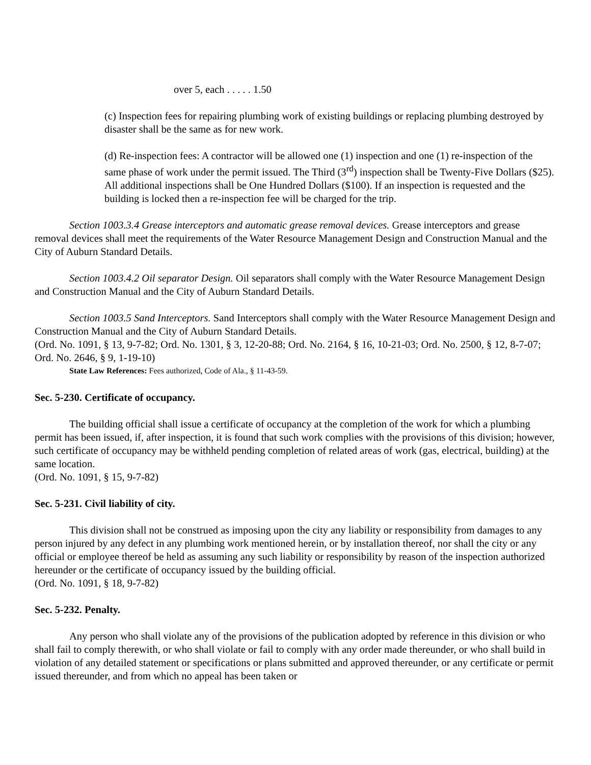over 5, each . . . . . 1.50
(c) Inspection fees for repairing plumbing work of existing buildings or replacing plumbing destroyed by disaster shall be the same as for new work.
(d) Re-inspection fees: A contractor will be allowed one (1) inspection and one (1) re-inspection of the same phase of work under the permit issued. The Third (3<sup>rd</sup>) inspection shall be Twenty-Five Dollars ($25). All additional inspections shall be One Hundred Dollars ($100). If an inspection is requested and the building is locked then a re-inspection fee will be charged for the trip.
Section 1003.3.4 Grease interceptors and automatic grease removal devices. Grease interceptors and grease removal devices shall meet the requirements of the Water Resource Management Design and Construction Manual and the City of Auburn Standard Details.
Section 1003.4.2 Oil separator Design. Oil separators shall comply with the Water Resource Management Design and Construction Manual and the City of Auburn Standard Details.
Section 1003.5 Sand Interceptors. Sand Interceptors shall comply with the Water Resource Management Design and Construction Manual and the City of Auburn Standard Details.
(Ord. No. 1091, § 13, 9-7-82; Ord. No. 1301, § 3, 12-20-88; Ord. No. 2164, § 16, 10-21-03; Ord. No. 2500, § 12, 8-7-07; Ord. No. 2646, § 9, 1-19-10)
State Law References: Fees authorized, Code of Ala., § 11-43-59.
Sec. 5-230. Certificate of occupancy.
The building official shall issue a certificate of occupancy at the completion of the work for which a plumbing permit has been issued, if, after inspection, it is found that such work complies with the provisions of this division; however, such certificate of occupancy may be withheld pending completion of related areas of work (gas, electrical, building) at the same location.
(Ord. No. 1091, § 15, 9-7-82)
Sec. 5-231. Civil liability of city.
This division shall not be construed as imposing upon the city any liability or responsibility from damages to any person injured by any defect in any plumbing work mentioned herein, or by installation thereof, nor shall the city or any official or employee thereof be held as assuming any such liability or responsibility by reason of the inspection authorized hereunder or the certificate of occupancy issued by the building official.
(Ord. No. 1091, § 18, 9-7-82)
Sec. 5-232. Penalty.
Any person who shall violate any of the provisions of the publication adopted by reference in this division or who shall fail to comply therewith, or who shall violate or fail to comply with any order made thereunder, or who shall build in violation of any detailed statement or specifications or plans submitted and approved thereunder, or any certificate or permit issued thereunder, and from which no appeal has been taken or